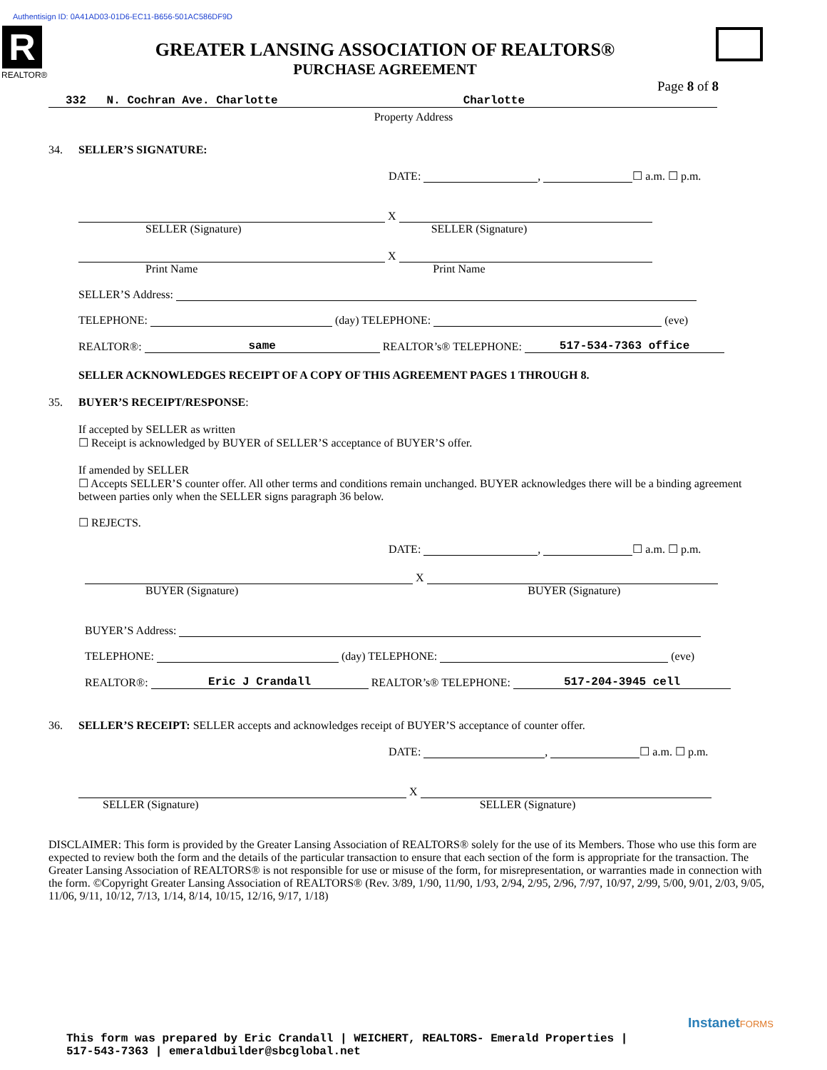Authentisign ID: 0A41AD03-01D6-EC11-B656-501AC586DF9D
R
REALTOR®
GREATER LANSING ASSOCIATION OF REALTORS®
PURCHASE AGREEMENT
Page 8 of 8
332 N. Cochran Ave. Charlotte Charlotte
Property Address
34.
SELLER’S SIGNATURE:
DATE: , ☐ a.m. ☐ p.m.
X
SELLER (Signature) SELLER (Signature)
X
Print Name Print Name
SELLER’S Address:
TELEPHONE: (day) TELEPHONE: (eve)
REALTOR®: same REALTOR’s® TELEPHONE: 517-534-7363 office
SELLER ACKNOWLEDGES RECEIPT OF A COPY OF THIS AGREEMENT PAGES 1 THROUGH 8.
35.
BUYER’S RECEIPT/RESPONSE:
If accepted by SELLER as written
☐ Receipt is acknowledged by BUYER of SELLER’S acceptance of BUYER’S offer.
If amended by SELLER
☐ Accepts SELLER’S counter offer. All other terms and conditions remain unchanged. BUYER acknowledges there will be a binding agreement between parties only when the SELLER signs paragraph 36 below.
☐ REJECTS.
DATE: , ☐ a.m. ☐ p.m.
X
BUYER (Signature) BUYER (Signature)
BUYER’S Address:
TELEPHONE: (day) TELEPHONE: (eve)
REALTOR®: Eric J Crandall REALTOR’s® TELEPHONE: 517-204-3945 cell
36.
SELLER’S RECEIPT: SELLER accepts and acknowledges receipt of BUYER’S acceptance of counter offer.
DATE: , ☐ a.m. ☐ p.m.
X
SELLER (Signature) SELLER (Signature)
DISCLAIMER: This form is provided by the Greater Lansing Association of REALTORS® solely for the use of its Members. Those who use this form are expected to review both the form and the details of the particular transaction to ensure that each section of the form is appropriate for the transaction. The Greater Lansing Association of REALTORS® is not responsible for use or misuse of the form, for misrepresentation, or warranties made in connection with the form. ©Copyright Greater Lansing Association of REALTORS® (Rev. 3/89, 1/90, 11/90, 1/93, 2/94, 2/95, 2/96, 7/97, 10/97, 2/99, 5/00, 9/01, 2/03, 9/05, 11/06, 9/11, 10/12, 7/13, 1/14, 8/14, 10/15, 12/16, 9/17, 1/18)
InstanetFORMS
This form was prepared by Eric Crandall | WEICHERT, REALTORS- Emerald Properties |
517-543-7363 | emeraldbuilder@sbcglobal.net